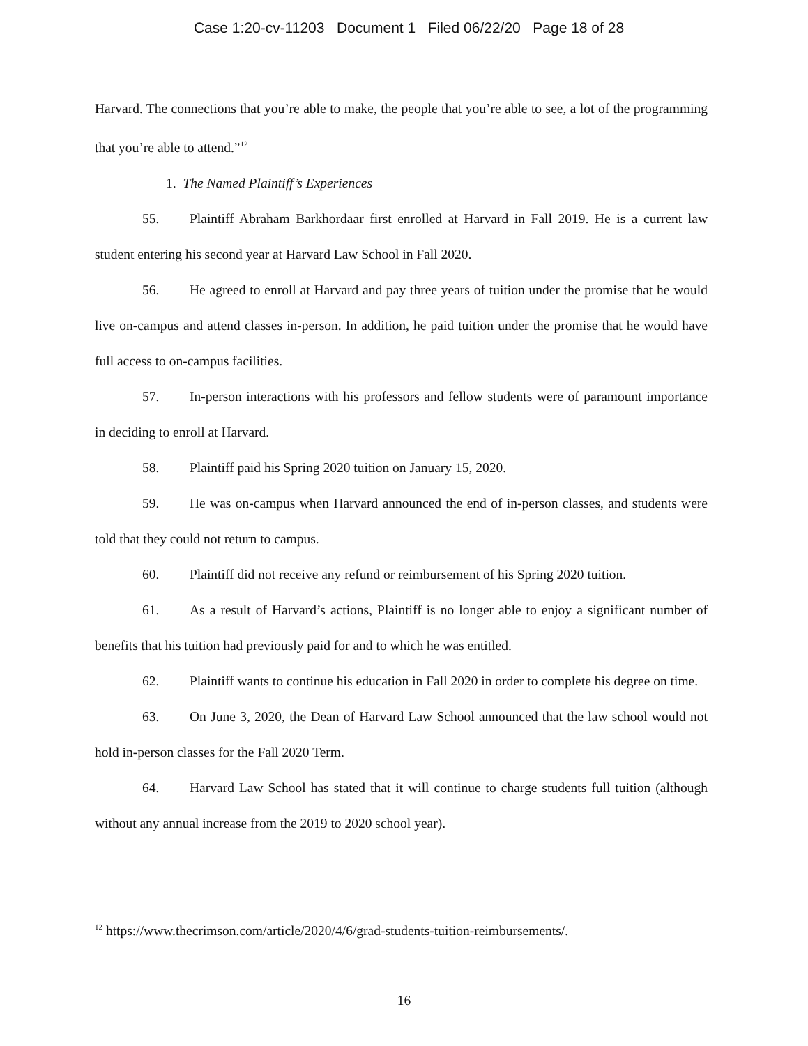Case 1:20-cv-11203 Document 1 Filed 06/22/20 Page 18 of 28
Harvard. The connections that you’re able to make, the people that you’re able to see, a lot of the programming that you’re able to attend.”<sup>12</sup>
1. The Named Plaintiff’s Experiences
55. Plaintiff Abraham Barkhordaar first enrolled at Harvard in Fall 2019. He is a current law student entering his second year at Harvard Law School in Fall 2020.
56. He agreed to enroll at Harvard and pay three years of tuition under the promise that he would live on-campus and attend classes in-person. In addition, he paid tuition under the promise that he would have full access to on-campus facilities.
57. In-person interactions with his professors and fellow students were of paramount importance in deciding to enroll at Harvard.
58. Plaintiff paid his Spring 2020 tuition on January 15, 2020.
59. He was on-campus when Harvard announced the end of in-person classes, and students were told that they could not return to campus.
60. Plaintiff did not receive any refund or reimbursement of his Spring 2020 tuition.
61. As a result of Harvard’s actions, Plaintiff is no longer able to enjoy a significant number of benefits that his tuition had previously paid for and to which he was entitled.
62. Plaintiff wants to continue his education in Fall 2020 in order to complete his degree on time.
63. On June 3, 2020, the Dean of Harvard Law School announced that the law school would not hold in-person classes for the Fall 2020 Term.
64. Harvard Law School has stated that it will continue to charge students full tuition (although without any annual increase from the 2019 to 2020 school year).
<sup>12</sup> https://www.thecrimson.com/article/2020/4/6/grad-students-tuition-reimbursements/.
16